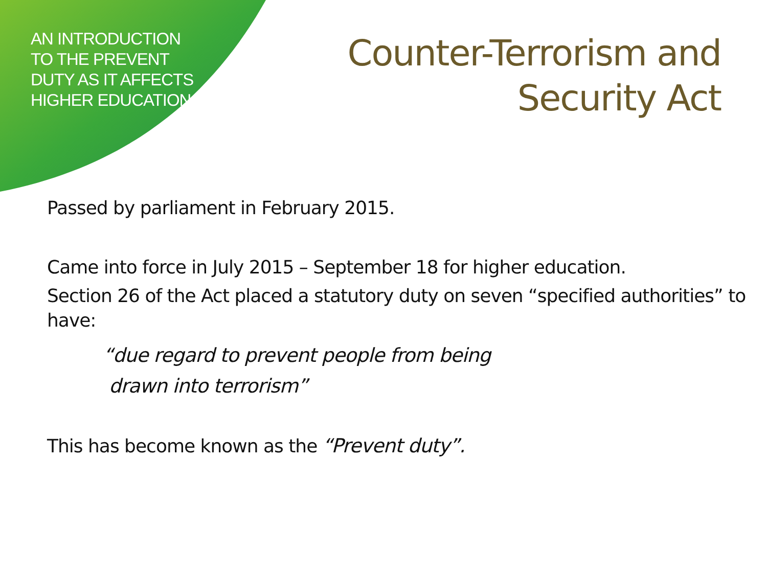AN INTRODUCTION TO THE PREVENT DUTY AS IT AFFECTS HIGHER EDUCATION
Counter-Terrorism and
Security Act
Passed by parliament in February 2015.
Came into force in July 2015 – September 18 for higher education.
Section 26 of the Act placed a statutory duty on seven “specified authorities” to have:
“due regard to prevent people from being
drawn into terrorism”
This has become known as the “Prevent duty”.